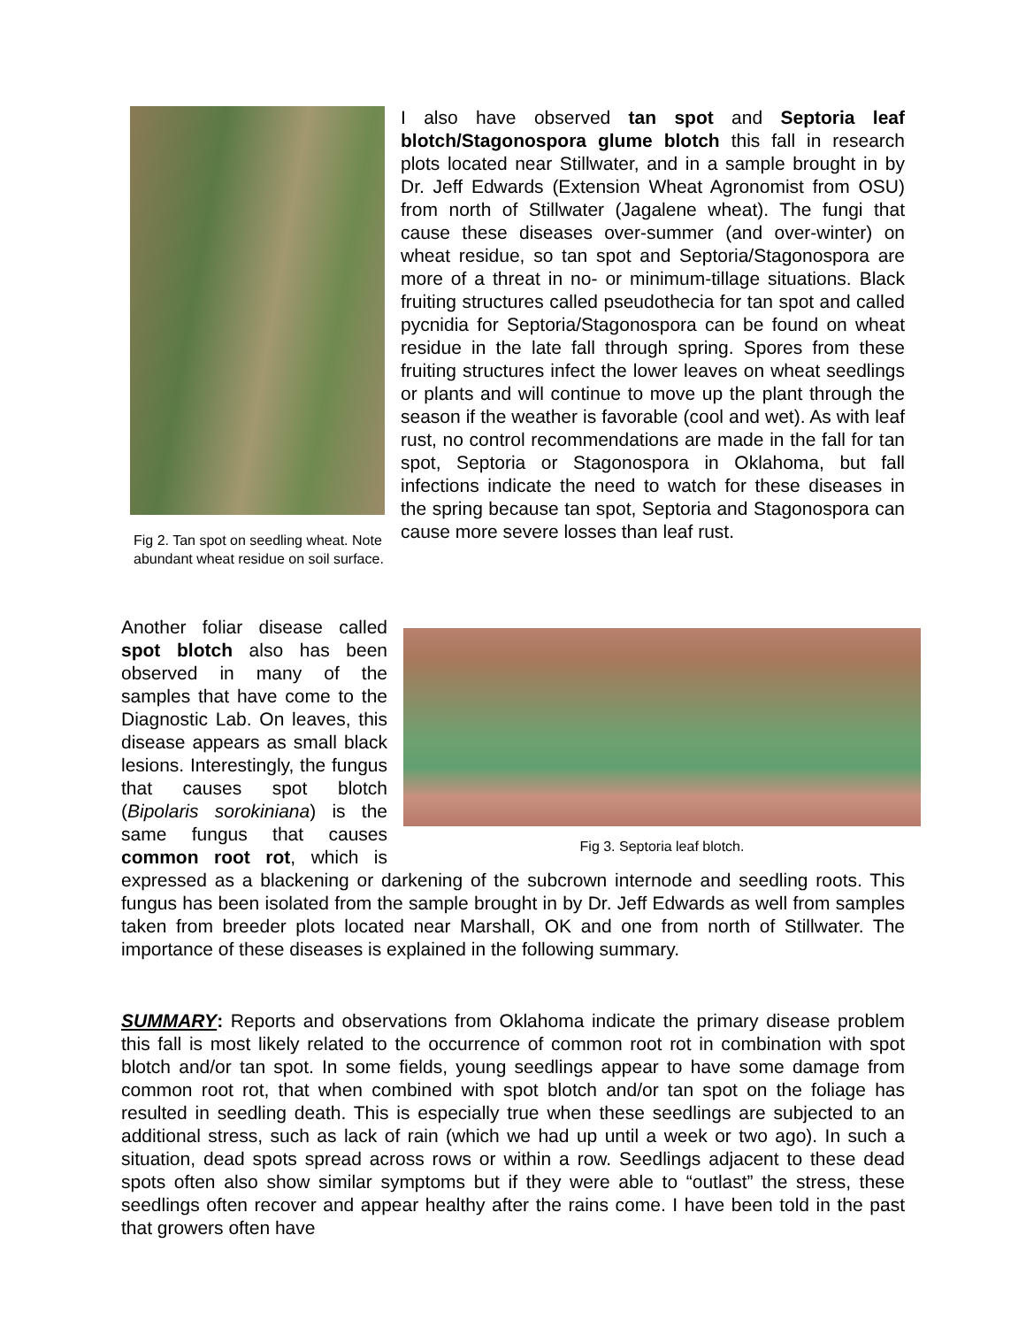Fig 2. Tan spot on seedling wheat. Note abundant wheat residue on soil surface.
I also have observed tan spot and Septoria leaf blotch/Stagonospora glume blotch this fall in research plots located near Stillwater, and in a sample brought in by Dr. Jeff Edwards (Extension Wheat Agronomist from OSU) from north of Stillwater (Jagalene wheat). The fungi that cause these diseases over-summer (and over-winter) on wheat residue, so tan spot and Septoria/Stagonospora are more of a threat in no- or minimum-tillage situations. Black fruiting structures called pseudothecia for tan spot and called pycnidia for Septoria/Stagonospora can be found on wheat residue in the late fall through spring. Spores from these fruiting structures infect the lower leaves on wheat seedlings or plants and will continue to move up the plant through the season if the weather is favorable (cool and wet). As with leaf rust, no control recommendations are made in the fall for tan spot, Septoria or Stagonospora in Oklahoma, but fall infections indicate the need to watch for these diseases in the spring because tan spot, Septoria and Stagonospora can cause more severe losses than leaf rust.
Fig 3. Septoria leaf blotch.
Another foliar disease called spot blotch also has been observed in many of the samples that have come to the Diagnostic Lab. On leaves, this disease appears as small black lesions. Interestingly, the fungus that causes spot blotch (Bipolaris sorokiniana) is the same fungus that causes common root rot, which is expressed as a blackening or darkening of the subcrown internode and seedling roots. This fungus has been isolated from the sample brought in by Dr. Jeff Edwards as well from samples taken from breeder plots located near Marshall, OK and one from north of Stillwater. The importance of these diseases is explained in the following summary.
SUMMARY: Reports and observations from Oklahoma indicate the primary disease problem this fall is most likely related to the occurrence of common root rot in combination with spot blotch and/or tan spot. In some fields, young seedlings appear to have some damage from common root rot, that when combined with spot blotch and/or tan spot on the foliage has resulted in seedling death. This is especially true when these seedlings are subjected to an additional stress, such as lack of rain (which we had up until a week or two ago). In such a situation, dead spots spread across rows or within a row. Seedlings adjacent to these dead spots often also show similar symptoms but if they were able to “outlast” the stress, these seedlings often recover and appear healthy after the rains come. I have been told in the past that growers often have